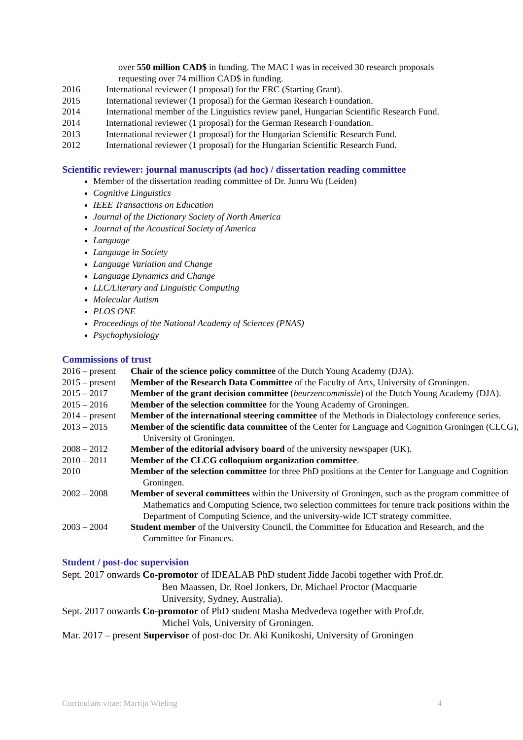over 550 million CAD$ in funding. The MAC I was in received 30 research proposals requesting over 74 million CAD$ in funding.
2016 International reviewer (1 proposal) for the ERC (Starting Grant).
2015 International reviewer (1 proposal) for the German Research Foundation.
2014 International member of the Linguistics review panel, Hungarian Scientific Research Fund.
2014 International reviewer (1 proposal) for the German Research Foundation.
2013 International reviewer (1 proposal) for the Hungarian Scientific Research Fund.
2012 International reviewer (1 proposal) for the Hungarian Scientific Research Fund.
Scientific reviewer: journal manuscripts (ad hoc) / dissertation reading committee
Member of the dissertation reading committee of Dr. Junru Wu (Leiden)
Cognitive Linguistics
IEEE Transactions on Education
Journal of the Dictionary Society of North America
Journal of the Acoustical Society of America
Language
Language in Society
Language Variation and Change
Language Dynamics and Change
LLC/Literary and Linguistic Computing
Molecular Autism
PLOS ONE
Proceedings of the National Academy of Sciences (PNAS)
Psychophysiology
Commissions of trust
2016 – present
Chair of the science policy committee of the Dutch Young Academy (DJA).
2015 – present
Member of the Research Data Committee of the Faculty of Arts, University of Groningen.
2015 – 2017 Member of the grant decision committee (beurzencommissie) of the Dutch Young Academy (DJA).
2015 – 2016 Member of the selection committee for the Young Academy of Groningen.
2014 – present
Member of the international steering committee of the Methods in Dialectology conference series.
2013 – 2015 Member of the scientific data committee of the Center for Language and Cognition Groningen (CLCG), University of Groningen.
2008 – 2012 Member of the editorial advisory board of the university newspaper (UK).
2010 – 2011 Member of the CLCG colloquium organization committee.
2010 Member of the selection committee for three PhD positions at the Center for Language and Cognition Groningen.
2002 – 2008 Member of several committees within the University of Groningen, such as the program committee of Mathematics and Computing Science, two selection committees for tenure track positions within the Department of Computing Science, and the university-wide ICT strategy committee.
2003 – 2004 Student member of the University Council, the Committee for Education and Research, and the Committee for Finances.
Student / post-doc supervision
Sept. 2017 onwards Co-promotor of IDEALAB PhD student Jidde Jacobi together with Prof.dr. Ben Maassen, Dr. Roel Jonkers, Dr. Michael Proctor (Macquarie University, Sydney, Australia).
Sept. 2017 onwards Co-promotor of PhD student Masha Medvedeva together with Prof.dr. Michel Vols, University of Groningen.
Mar. 2017 – present Supervisor of post-doc Dr. Aki Kunikoshi, University of Groningen
Curriculum vitae: Martijn Wieling 4